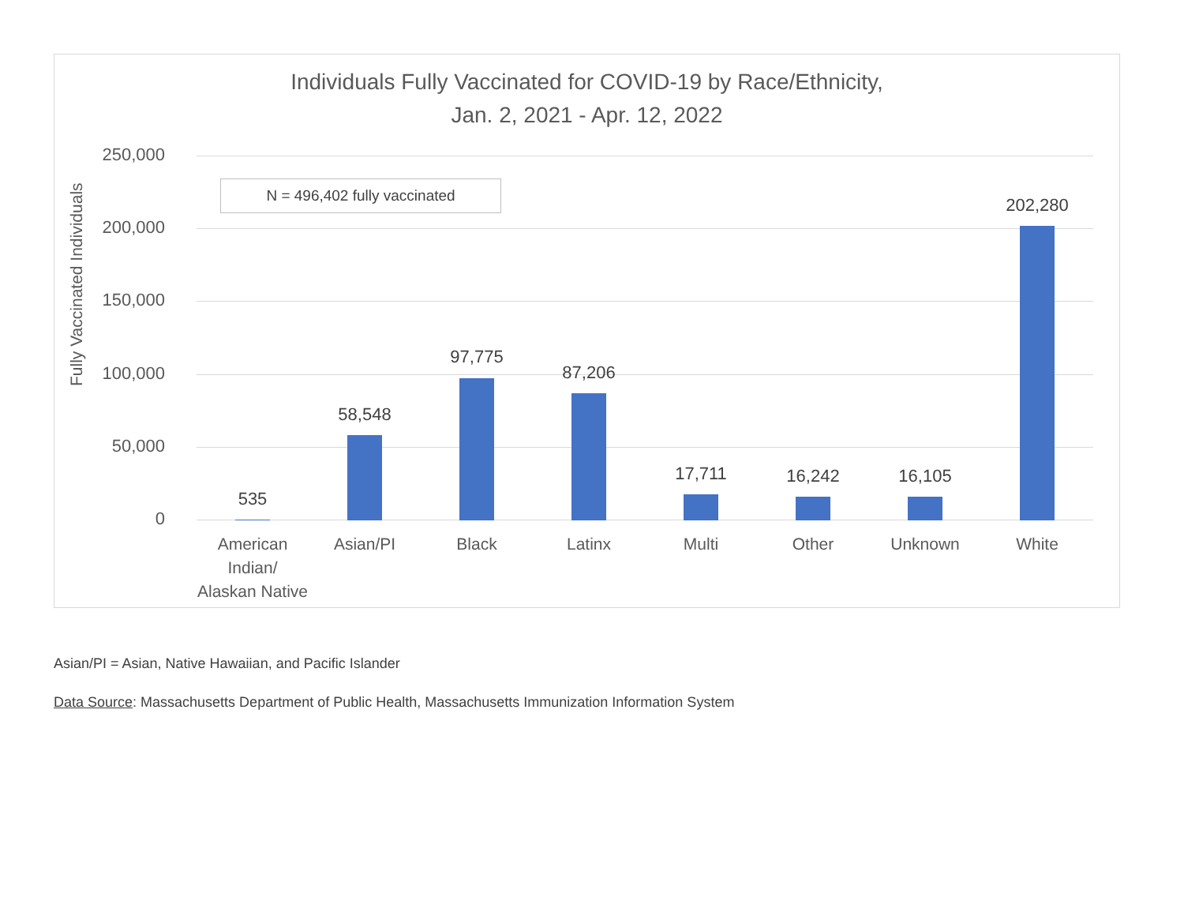Individuals Fully Vaccinated for COVID-19 by Race/Ethnicity,
Jan. 2, 2021 - Apr. 12, 2022
Fully Vaccinated Individuals
N = 496,402 fully vaccinated
250,000
200,000
150,000
100,000
50,000
0
535
58,548
97,775
87,206
17,711 16,242 16,105
202,280
American Indian/ Alaskan Native
Asian/PI Black Latinx Multi Other Unknown White
Asian/PI = Asian, Native Hawaiian, and Pacific Islander
Data Source: Massachusetts Department of Public Health, Massachusetts Immunization Information System